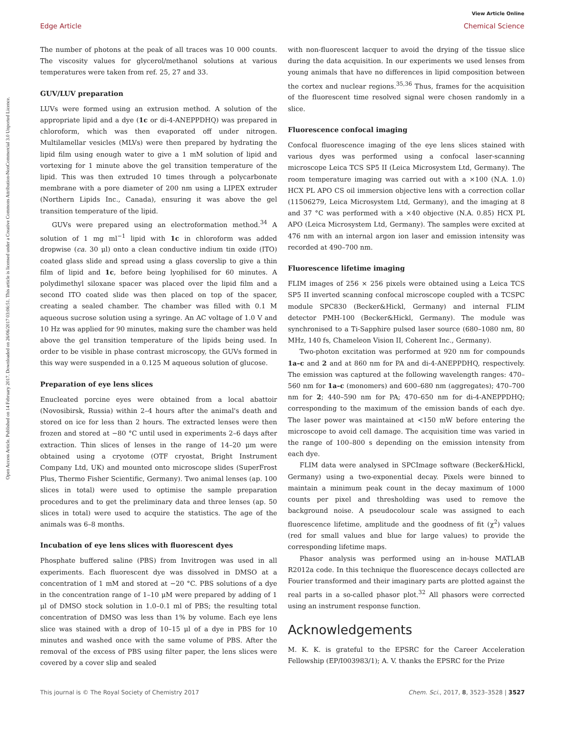View Article Online
Edge Article Chemical Science
Open Access Article. Published on 14 February 2017. Downloaded on 26/06/2017 03:06:51. This article is licensed under a Creative Commons Attribution-NonCommercial 3.0 Unported Licence.
The number of photons at the peak of all traces was 10 000 counts. The viscosity values for glycerol/methanol solutions at various temperatures were taken from ref. 25, 27 and 33.
GUV/LUV preparation
LUVs were formed using an extrusion method. A solution of the appropriate lipid and a dye (1c or di-4-ANEPPDHQ) was prepared in chloroform, which was then evaporated off under nitrogen. Multilamellar vesicles (MLVs) were then prepared by hydrating the lipid film using enough water to give a 1 mM solution of lipid and vortexing for 1 minute above the gel transition temperature of the lipid. This was then extruded 10 times through a polycarbonate membrane with a pore diameter of 200 nm using a LIPEX extruder (Northern Lipids Inc., Canada), ensuring it was above the gel transition temperature of the lipid.
GUVs were prepared using an electroformation method.<sup>34</sup> A solution of 1 mg ml<sup>−1</sup> lipid with 1c in chloroform was added dropwise (ca. 30 μl) onto a clean conductive indium tin oxide (ITO) coated glass slide and spread using a glass coverslip to give a thin film of lipid and 1c, before being lyophilised for 60 minutes. A polydimethyl siloxane spacer was placed over the lipid film and a second ITO coated slide was then placed on top of the spacer, creating a sealed chamber. The chamber was filled with 0.1 M aqueous sucrose solution using a syringe. An AC voltage of 1.0 V and 10 Hz was applied for 90 minutes, making sure the chamber was held above the gel transition temperature of the lipids being used. In order to be visible in phase contrast microscopy, the GUVs formed in this way were suspended in a 0.125 M aqueous solution of glucose.
Preparation of eye lens slices
Enucleated porcine eyes were obtained from a local abattoir (Novosibirsk, Russia) within 2–4 hours after the animal's death and stored on ice for less than 2 hours. The extracted lenses were then frozen and stored at −80 °C until used in experiments 2–6 days after extraction. Thin slices of lenses in the range of 14–20 μm were obtained using a cryotome (OTF cryostat, Bright Instrument Company Ltd, UK) and mounted onto microscope slides (SuperFrost Plus, Thermo Fisher Scientific, Germany). Two animal lenses (ap. 100 slices in total) were used to optimise the sample preparation procedures and to get the preliminary data and three lenses (ap. 50 slices in total) were used to acquire the statistics. The age of the animals was 6–8 months.
Incubation of eye lens slices with fluorescent dyes
Phosphate buffered saline (PBS) from Invitrogen was used in all experiments. Each fluorescent dye was dissolved in DMSO at a concentration of 1 mM and stored at −20 °C. PBS solutions of a dye in the concentration range of 1–10 μM were prepared by adding of 1 μl of DMSO stock solution in 1.0–0.1 ml of PBS; the resulting total concentration of DMSO was less than 1% by volume. Each eye lens slice was stained with a drop of 10–15 μl of a dye in PBS for 10 minutes and washed once with the same volume of PBS. After the removal of the excess of PBS using filter paper, the lens slices were covered by a cover slip and sealed
with non-fluorescent lacquer to avoid the drying of the tissue slice during the data acquisition. In our experiments we used lenses from young animals that have no differences in lipid composition between the cortex and nuclear regions.<sup>35,36</sup> Thus, frames for the acquisition of the fluorescent time resolved signal were chosen randomly in a slice.
Fluorescence confocal imaging
Confocal fluorescence imaging of the eye lens slices stained with various dyes was performed using a confocal laser-scanning microscope Leica TCS SP5 II (Leica Microsystem Ltd, Germany). The room temperature imaging was carried out with a ×100 (N.A. 1.0) HCX PL APO CS oil immersion objective lens with a correction collar (11506279, Leica Microsystem Ltd, Germany), and the imaging at 8 and 37 °C was performed with a ×40 objective (N.A. 0.85) HCX PL APO (Leica Microsystem Ltd, Germany). The samples were excited at 476 nm with an internal argon ion laser and emission intensity was recorded at 490–700 nm.
Fluorescence lifetime imaging
FLIM images of 256 × 256 pixels were obtained using a Leica TCS SP5 II inverted scanning confocal microscope coupled with a TCSPC module SPC830 (Becker&Hickl, Germany) and internal FLIM detector PMH-100 (Becker&Hickl, Germany). The module was synchronised to a Ti-Sapphire pulsed laser source (680–1080 nm, 80 MHz, 140 fs, Chameleon Vision II, Coherent Inc., Germany).
Two-photon excitation was performed at 920 nm for compounds 1a–c and 2 and at 860 nm for PA and di-4-ANEPPDHQ, respectively. The emission was captured at the following wavelength ranges: 470–560 nm for 1a–c (monomers) and 600–680 nm (aggregates); 470–700 nm for 2; 440–590 nm for PA; 470–650 nm for di-4-ANEPPDHQ; corresponding to the maximum of the emission bands of each dye. The laser power was maintained at <150 mW before entering the microscope to avoid cell damage. The acquisition time was varied in the range of 100–800 s depending on the emission intensity from each dye.
FLIM data were analysed in SPCImage software (Becker&Hickl, Germany) using a two-exponential decay. Pixels were binned to maintain a minimum peak count in the decay maximum of 1000 counts per pixel and thresholding was used to remove the background noise. A pseudocolour scale was assigned to each fluorescence lifetime, amplitude and the goodness of fit (χ<sup>2</sup>) values (red for small values and blue for large values) to provide the corresponding lifetime maps.
Phasor analysis was performed using an in-house MATLAB R2012a code. In this technique the fluorescence decays collected are Fourier transformed and their imaginary parts are plotted against the real parts in a so-called phasor plot.<sup>32</sup> All phasors were corrected using an instrument response function.
Acknowledgements
M. K. K. is grateful to the EPSRC for the Career Acceleration Fellowship (EP/I003983/1); A. V. thanks the EPSRC for the Prize
This journal is © The Royal Society of Chemistry 2017 Chem. Sci., 2017, 8, 3523–3528 | 3527